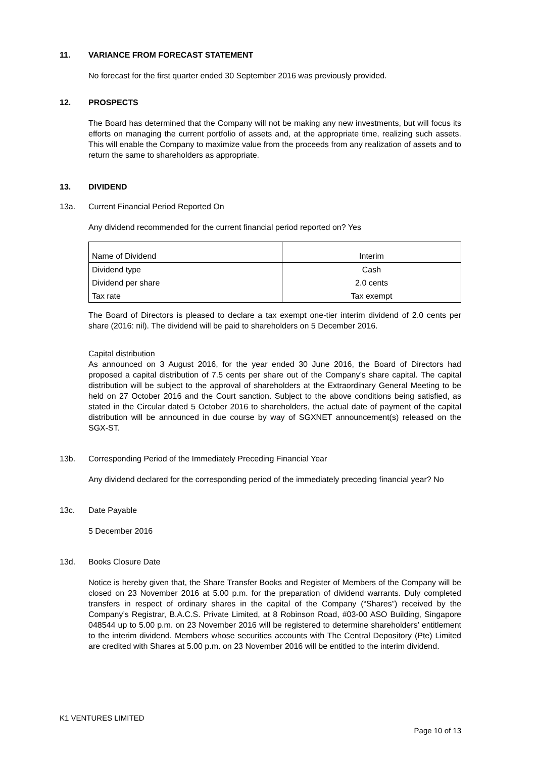11. VARIANCE FROM FORECAST STATEMENT
No forecast for the first quarter ended 30 September 2016 was previously provided.
12. PROSPECTS
The Board has determined that the Company will not be making any new investments, but will focus its efforts on managing the current portfolio of assets and, at the appropriate time, realizing such assets. This will enable the Company to maximize value from the proceeds from any realization of assets and to return the same to shareholders as appropriate.
13. DIVIDEND
13a. Current Financial Period Reported On
Any dividend recommended for the current financial period reported on? Yes
| Name of Dividend | Interim |
| Dividend type | Cash |
| Dividend per share | 2.0 cents |
| Tax rate | Tax exempt |
The Board of Directors is pleased to declare a tax exempt one-tier interim dividend of 2.0 cents per share (2016: nil). The dividend will be paid to shareholders on 5 December 2016.
Capital distribution
As announced on 3 August 2016, for the year ended 30 June 2016, the Board of Directors had proposed a capital distribution of 7.5 cents per share out of the Company’s share capital. The capital distribution will be subject to the approval of shareholders at the Extraordinary General Meeting to be held on 27 October 2016 and the Court sanction. Subject to the above conditions being satisfied, as stated in the Circular dated 5 October 2016 to shareholders, the actual date of payment of the capital distribution will be announced in due course by way of SGXNET announcement(s) released on the SGX-ST.
13b. Corresponding Period of the Immediately Preceding Financial Year
Any dividend declared for the corresponding period of the immediately preceding financial year? No
13c. Date Payable
5 December 2016
13d. Books Closure Date
Notice is hereby given that, the Share Transfer Books and Register of Members of the Company will be closed on 23 November 2016 at 5.00 p.m. for the preparation of dividend warrants. Duly completed transfers in respect of ordinary shares in the capital of the Company (“Shares”) received by the Company’s Registrar, B.A.C.S. Private Limited, at 8 Robinson Road, #03-00 ASO Building, Singapore 048544 up to 5.00 p.m. on 23 November 2016 will be registered to determine shareholders’ entitlement to the interim dividend. Members whose securities accounts with The Central Depository (Pte) Limited are credited with Shares at 5.00 p.m. on 23 November 2016 will be entitled to the interim dividend.
K1 VENTURES LIMITED
Page 10 of 13